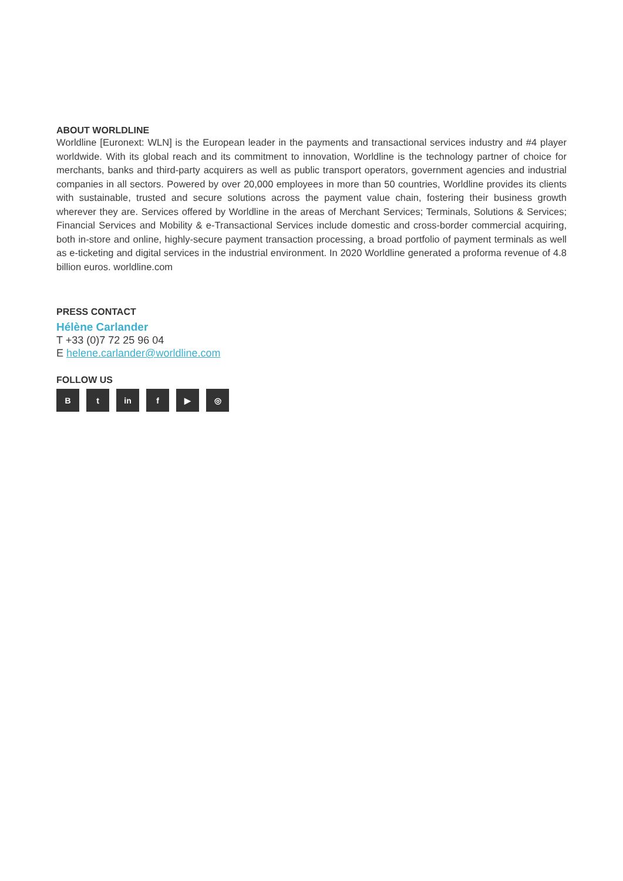ABOUT WORLDLINE
Worldline [Euronext: WLN] is the European leader in the payments and transactional services industry and #4 player worldwide. With its global reach and its commitment to innovation, Worldline is the technology partner of choice for merchants, banks and third-party acquirers as well as public transport operators, government agencies and industrial companies in all sectors. Powered by over 20,000 employees in more than 50 countries, Worldline provides its clients with sustainable, trusted and secure solutions across the payment value chain, fostering their business growth wherever they are. Services offered by Worldline in the areas of Merchant Services; Terminals, Solutions & Services; Financial Services and Mobility & e-Transactional Services include domestic and cross-border commercial acquiring, both in-store and online, highly-secure payment transaction processing, a broad portfolio of payment terminals as well as e-ticketing and digital services in the industrial environment. In 2020 Worldline generated a proforma revenue of 4.8 billion euros. worldline.com
PRESS CONTACT
Hélène Carlander
T +33 (0)7 72 25 96 04
E helene.carlander@worldline.com
FOLLOW US
Bt in f ▶ ◎